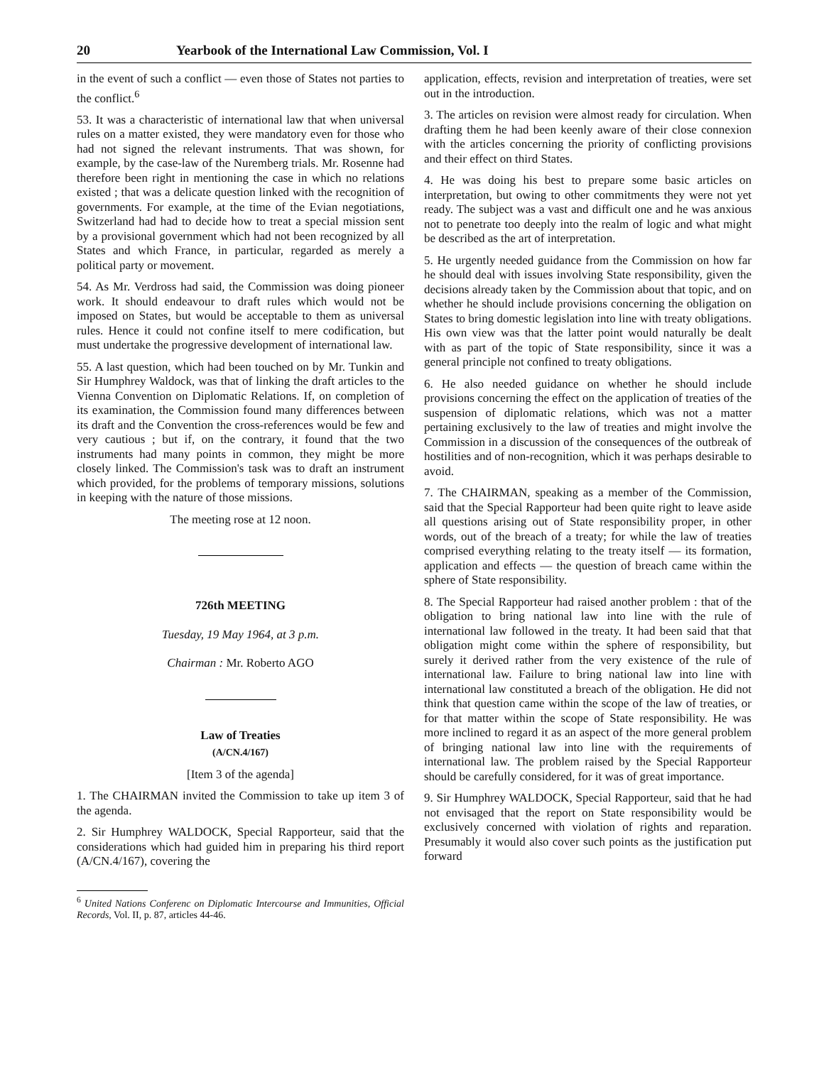20 Yearbook of the International Law Commission, Vol. I
in the event of such a conflict — even those of States not parties to the conflict.<sup>6</sup>
53. It was a characteristic of international law that when universal rules on a matter existed, they were mandatory even for those who had not signed the relevant instruments. That was shown, for example, by the case-law of the Nuremberg trials. Mr. Rosenne had therefore been right in mentioning the case in which no relations existed ; that was a delicate question linked with the recognition of governments. For example, at the time of the Evian negotiations, Switzerland had had to decide how to treat a special mission sent by a provisional government which had not been recognized by all States and which France, in particular, regarded as merely a political party or movement.
54. As Mr. Verdross had said, the Commission was doing pioneer work. It should endeavour to draft rules which would not be imposed on States, but would be acceptable to them as universal rules. Hence it could not confine itself to mere codification, but must undertake the progressive development of international law.
55. A last question, which had been touched on by Mr. Tunkin and Sir Humphrey Waldock, was that of linking the draft articles to the Vienna Convention on Diplomatic Relations. If, on completion of its examination, the Commission found many differences between its draft and the Convention the cross-references would be few and very cautious ; but if, on the contrary, it found that the two instruments had many points in common, they might be more closely linked. The Commission's task was to draft an instrument which provided, for the problems of temporary missions, solutions in keeping with the nature of those missions.
The meeting rose at 12 noon.
726th MEETING
Tuesday, 19 May 1964, at 3 p.m.
Chairman : Mr. Roberto AGO
Law of Treaties
(A/CN.4/167)
[Item 3 of the agenda]
1. The CHAIRMAN invited the Commission to take up item 3 of the agenda.
2. Sir Humphrey WALDOCK, Special Rapporteur, said that the considerations which had guided him in preparing his third report (A/CN.4/167), covering the
<sup>6</sup> United Nations Conferenc on Diplomatic Intercourse and Immunities, Official Records, Vol. II, p. 87, articles 44-46.
application, effects, revision and interpretation of treaties, were set out in the introduction.
3. The articles on revision were almost ready for circulation. When drafting them he had been keenly aware of their close connexion with the articles concerning the priority of conflicting provisions and their effect on third States.
4. He was doing his best to prepare some basic articles on interpretation, but owing to other commitments they were not yet ready. The subject was a vast and difficult one and he was anxious not to penetrate too deeply into the realm of logic and what might be described as the art of interpretation.
5. He urgently needed guidance from the Commission on how far he should deal with issues involving State responsibility, given the decisions already taken by the Commission about that topic, and on whether he should include provisions concerning the obligation on States to bring domestic legislation into line with treaty obligations. His own view was that the latter point would naturally be dealt with as part of the topic of State responsibility, since it was a general principle not confined to treaty obligations.
6. He also needed guidance on whether he should include provisions concerning the effect on the application of treaties of the suspension of diplomatic relations, which was not a matter pertaining exclusively to the law of treaties and might involve the Commission in a discussion of the consequences of the outbreak of hostilities and of non-recognition, which it was perhaps desirable to avoid.
7. The CHAIRMAN, speaking as a member of the Commission, said that the Special Rapporteur had been quite right to leave aside all questions arising out of State responsibility proper, in other words, out of the breach of a treaty; for while the law of treaties comprised everything relating to the treaty itself — its formation, application and effects — the question of breach came within the sphere of State responsibility.
8. The Special Rapporteur had raised another problem : that of the obligation to bring national law into line with the rule of international law followed in the treaty. It had been said that that obligation might come within the sphere of responsibility, but surely it derived rather from the very existence of the rule of international law. Failure to bring national law into line with international law constituted a breach of the obligation. He did not think that question came within the scope of the law of treaties, or for that matter within the scope of State responsibility. He was more inclined to regard it as an aspect of the more general problem of bringing national law into line with the requirements of international law. The problem raised by the Special Rapporteur should be carefully considered, for it was of great importance.
9. Sir Humphrey WALDOCK, Special Rapporteur, said that he had not envisaged that the report on State responsibility would be exclusively concerned with violation of rights and reparation. Presumably it would also cover such points as the justification put forward